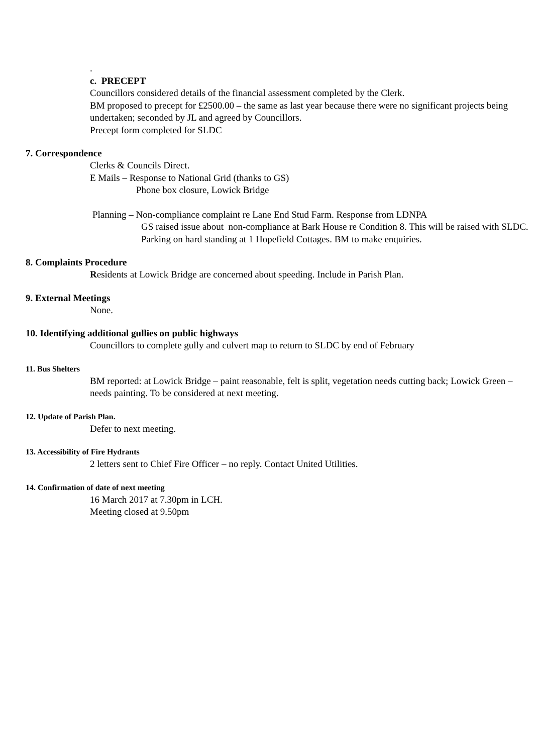.
c. PRECEPT
Councillors considered details of the financial assessment completed by the Clerk.
BM proposed to precept for £2500.00 – the same as last year because there were no significant projects being undertaken; seconded by JL and agreed by Councillors.
Precept form completed for SLDC
7. Correspondence
Clerks & Councils Direct.
E Mails – Response to National Grid (thanks to GS)
Phone box closure, Lowick Bridge
Planning – Non-compliance complaint re Lane End Stud Farm. Response from LDNPA
GS raised issue about non-compliance at Bark House re Condition 8. This will be raised with SLDC.
Parking on hard standing at 1 Hopefield Cottages. BM to make enquiries.
8. Complaints Procedure
Residents at Lowick Bridge are concerned about speeding. Include in Parish Plan.
9. External Meetings
None.
10. Identifying additional gullies on public highways
Councillors to complete gully and culvert map to return to SLDC by end of February
11. Bus Shelters
BM reported: at Lowick Bridge – paint reasonable, felt is split, vegetation needs cutting back; Lowick Green – needs painting. To be considered at next meeting.
12. Update of Parish Plan.
Defer to next meeting.
13. Accessibility of Fire Hydrants
2 letters sent to Chief Fire Officer – no reply. Contact United Utilities.
14. Confirmation of date of next meeting
16 March 2017 at 7.30pm in LCH.
Meeting closed at 9.50pm